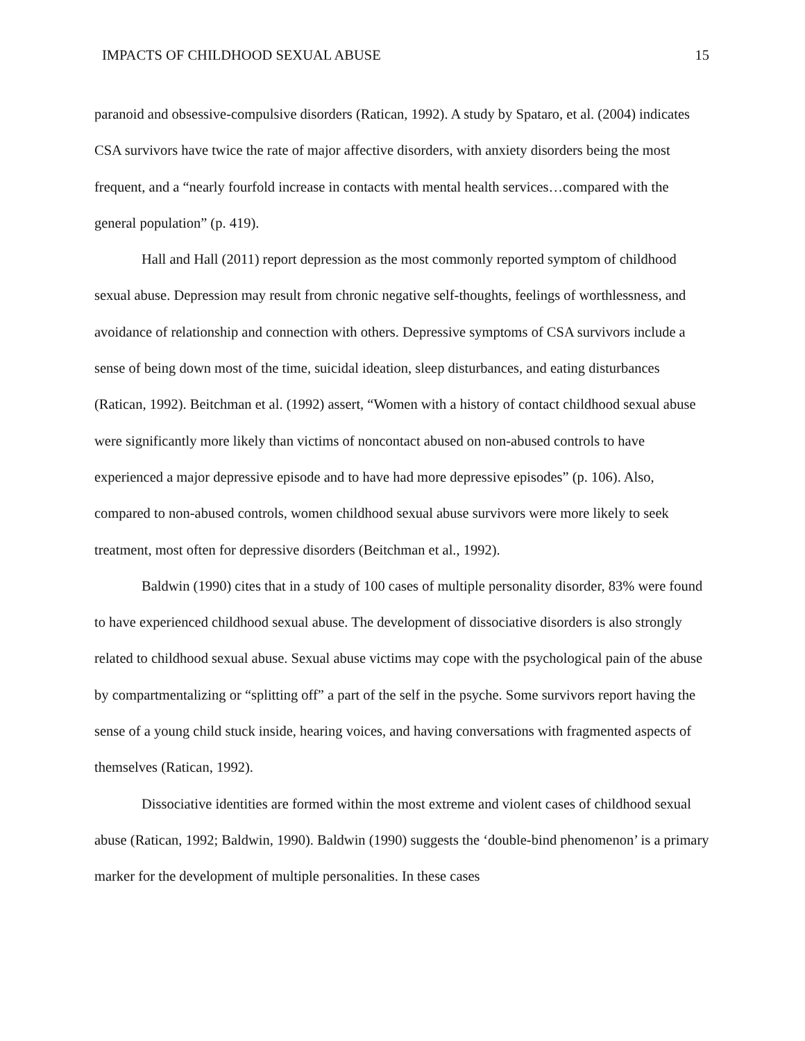IMPACTS OF CHILDHOOD SEXUAL ABUSE 15
paranoid and obsessive-compulsive disorders (Ratican, 1992). A study by Spataro, et al. (2004) indicates CSA survivors have twice the rate of major affective disorders, with anxiety disorders being the most frequent, and a “nearly fourfold increase in contacts with mental health services…compared with the general population” (p. 419).
Hall and Hall (2011) report depression as the most commonly reported symptom of childhood sexual abuse. Depression may result from chronic negative self-thoughts, feelings of worthlessness, and avoidance of relationship and connection with others. Depressive symptoms of CSA survivors include a sense of being down most of the time, suicidal ideation, sleep disturbances, and eating disturbances (Ratican, 1992). Beitchman et al. (1992) assert, “Women with a history of contact childhood sexual abuse were significantly more likely than victims of noncontact abused on non-abused controls to have experienced a major depressive episode and to have had more depressive episodes” (p. 106). Also, compared to non-abused controls, women childhood sexual abuse survivors were more likely to seek treatment, most often for depressive disorders (Beitchman et al., 1992).
Baldwin (1990) cites that in a study of 100 cases of multiple personality disorder, 83% were found to have experienced childhood sexual abuse. The development of dissociative disorders is also strongly related to childhood sexual abuse. Sexual abuse victims may cope with the psychological pain of the abuse by compartmentalizing or “splitting off” a part of the self in the psyche. Some survivors report having the sense of a young child stuck inside, hearing voices, and having conversations with fragmented aspects of themselves (Ratican, 1992).
Dissociative identities are formed within the most extreme and violent cases of childhood sexual abuse (Ratican, 1992; Baldwin, 1990). Baldwin (1990) suggests the ‘double-bind phenomenon’ is a primary marker for the development of multiple personalities. In these cases